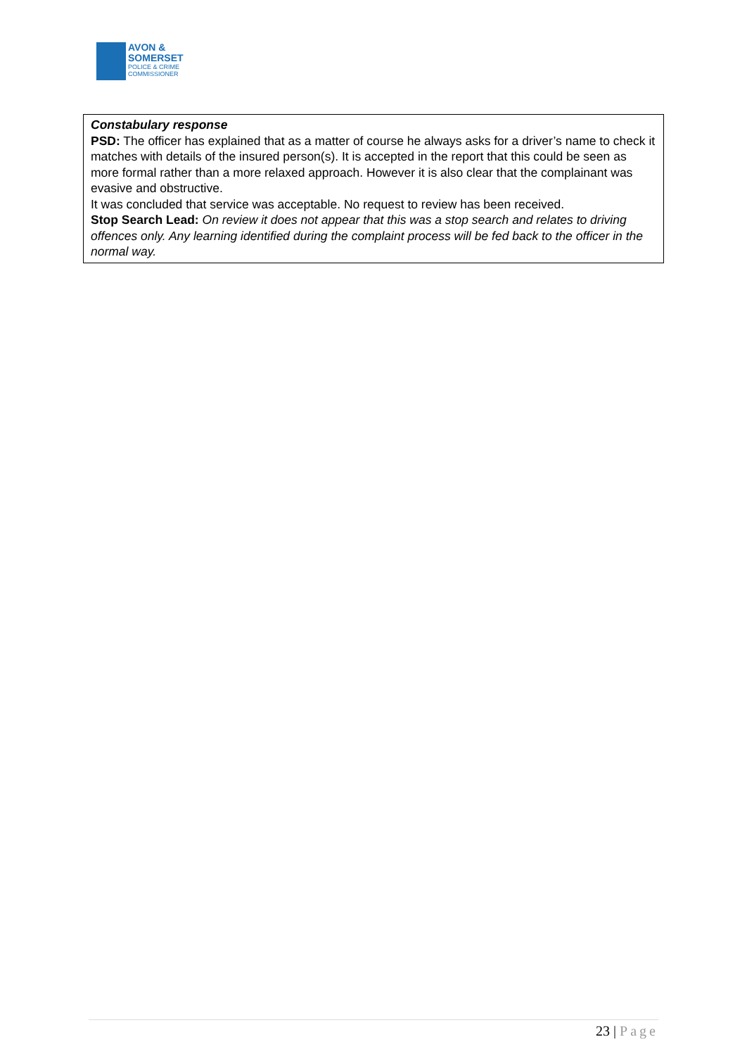AVON &
SOMERSET
POLICE & CRIME
COMMISSIONER
| Constabulary response PSD: The officer has explained that as a matter of course he always asks for a driver’s name to check it matches with details of the insured person(s). It is accepted in the report that this could be seen as more formal rather than a more relaxed approach. However it is also clear that the complainant was evasive and obstructive. It was concluded that service was acceptable. No request to review has been received. Stop Search Lead: On review it does not appear that this was a stop search and relates to driving offences only. Any learning identified during the complaint process will be fed back to the officer in the normal way. |
23 | Page